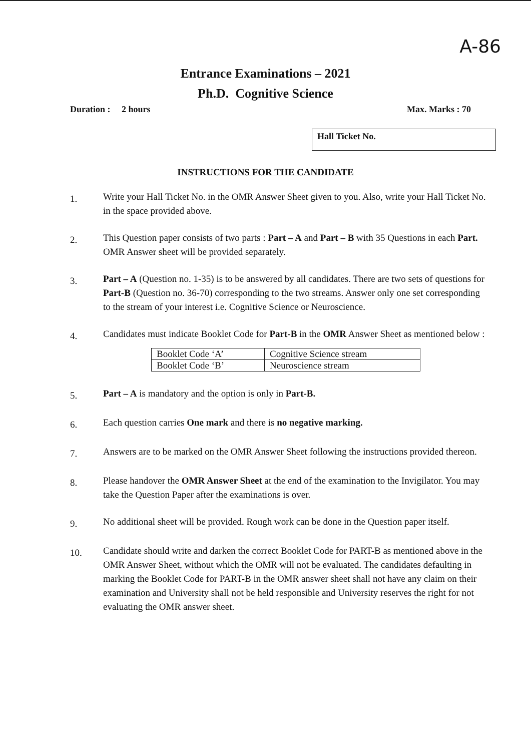A-86
Entrance Examinations – 2021
Ph.D. Cognitive Science
Duration : 2 hours Max. Marks : 70
Hall Ticket No.
INSTRUCTIONS FOR THE CANDIDATE
1. Write your Hall Ticket No. in the OMR Answer Sheet given to you. Also, write your Hall Ticket No. in the space provided above.
2. This Question paper consists of two parts : Part – A and Part – B with 35 Questions in each Part. OMR Answer sheet will be provided separately.
3. Part – A (Question no. 1-35) is to be answered by all candidates. There are two sets of questions for Part-B (Question no. 36-70) corresponding to the two streams. Answer only one set corresponding to the stream of your interest i.e. Cognitive Science or Neuroscience.
4. Candidates must indicate Booklet Code for Part-B in the OMR Answer Sheet as mentioned below :
| Booklet Code ‘A’ | Cognitive Science stream |
| Booklet Code ‘B’ | Neuroscience stream |
5. Part – A is mandatory and the option is only in Part-B.
6. Each question carries One mark and there is no negative marking.
7. Answers are to be marked on the OMR Answer Sheet following the instructions provided thereon.
8. Please handover the OMR Answer Sheet at the end of the examination to the Invigilator. You may take the Question Paper after the examinations is over.
9. No additional sheet will be provided. Rough work can be done in the Question paper itself.
10. Candidate should write and darken the correct Booklet Code for PART-B as mentioned above in the OMR Answer Sheet, without which the OMR will not be evaluated. The candidates defaulting in marking the Booklet Code for PART-B in the OMR answer sheet shall not have any claim on their examination and University shall not be held responsible and University reserves the right for not evaluating the OMR answer sheet.